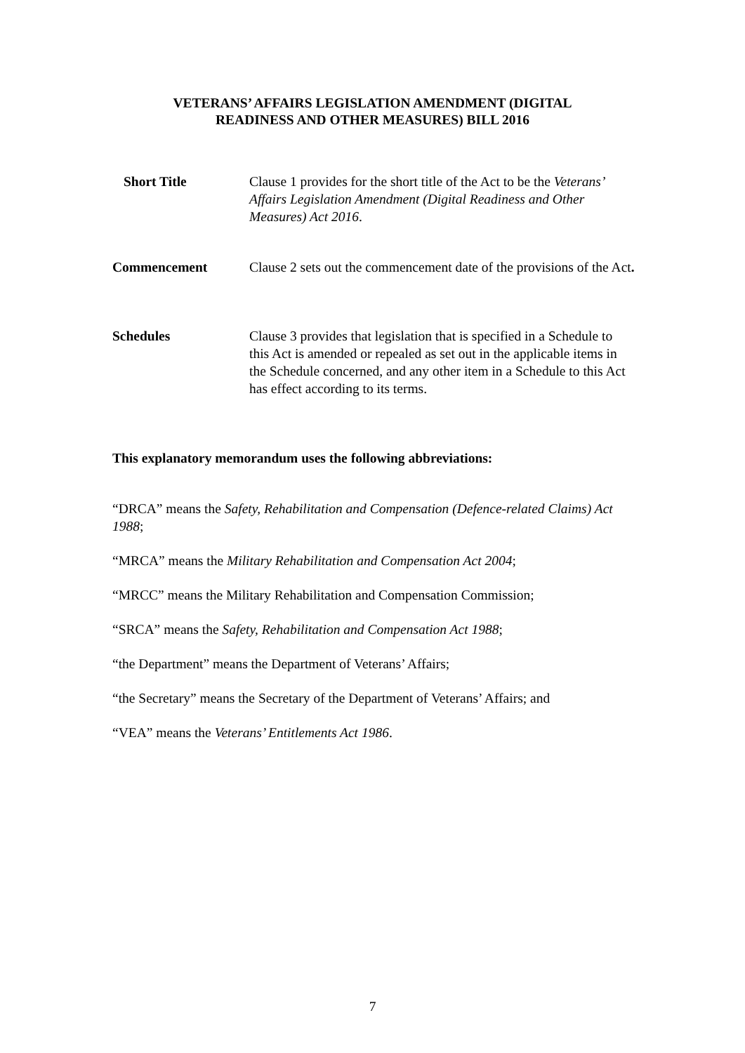VETERANS’ AFFAIRS LEGISLATION AMENDMENT (DIGITAL
READINESS AND OTHER MEASURES) BILL 2016
Short Title Clause 1 provides for the short title of the Act to be the Veterans’ Affairs Legislation Amendment (Digital Readiness and Other Measures) Act 2016.
Commencement Clause 2 sets out the commencement date of the provisions of the Act.
Schedules Clause 3 provides that legislation that is specified in a Schedule to this Act is amended or repealed as set out in the applicable items in the Schedule concerned, and any other item in a Schedule to this Act has effect according to its terms.
This explanatory memorandum uses the following abbreviations:
“DRCA” means the Safety, Rehabilitation and Compensation (Defence-related Claims) Act 1988;
“MRCA” means the Military Rehabilitation and Compensation Act 2004;
“MRCC” means the Military Rehabilitation and Compensation Commission;
“SRCA” means the Safety, Rehabilitation and Compensation Act 1988;
“the Department” means the Department of Veterans’ Affairs;
“the Secretary” means the Secretary of the Department of Veterans’ Affairs; and
“VEA” means the Veterans’ Entitlements Act 1986.
7